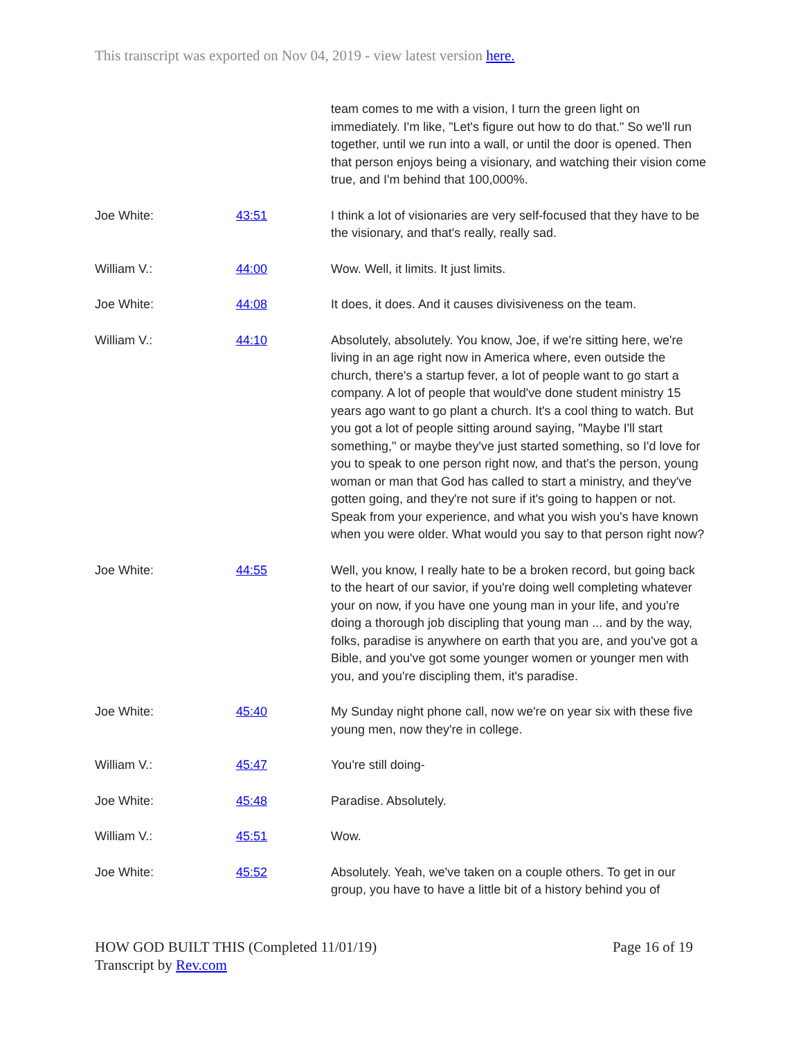This transcript was exported on Nov 04, 2019 - view latest version here.
| | | team comes to me with a vision, I turn the green light on immediately. I'm like, "Let's figure out how to do that." So we'll run together, until we run into a wall, or until the door is opened. Then that person enjoys being a visionary, and watching their vision come true, and I'm behind that 100,000%. |
| Joe White: | 43:51 | I think a lot of visionaries are very self-focused that they have to be the visionary, and that's really, really sad. |
| William V.: | 44:00 | Wow. Well, it limits. It just limits. |
| Joe White: | 44:08 | It does, it does. And it causes divisiveness on the team. |
| William V.: | 44:10 | Absolutely, absolutely. You know, Joe, if we're sitting here, we're living in an age right now in America where, even outside the church, there's a startup fever, a lot of people want to go start a company. A lot of people that would've done student ministry 15 years ago want to go plant a church. It's a cool thing to watch. But you got a lot of people sitting around saying, "Maybe I'll start something," or maybe they've just started something, so I'd love for you to speak to one person right now, and that's the person, young woman or man that God has called to start a ministry, and they've gotten going, and they're not sure if it's going to happen or not. Speak from your experience, and what you wish you's have known when you were older. What would you say to that person right now? |
| Joe White: | 44:55 | Well, you know, I really hate to be a broken record, but going back to the heart of our savior, if you're doing well completing whatever your on now, if you have one young man in your life, and you're doing a thorough job discipling that young man ... and by the way, folks, paradise is anywhere on earth that you are, and you've got a Bible, and you've got some younger women or younger men with you, and you're discipling them, it's paradise. |
| Joe White: | 45:40 | My Sunday night phone call, now we're on year six with these five young men, now they're in college. |
| William V.: | 45:47 | You're still doing- |
| Joe White: | 45:48 | Paradise. Absolutely. |
| William V.: | 45:51 | Wow. |
| Joe White: | 45:52 | Absolutely. Yeah, we've taken on a couple others. To get in our group, you have to have a little bit of a history behind you of |
Page 16 of 19 HOW GOD BUILT THIS (Completed 11/01/19)
Transcript by Rev.com